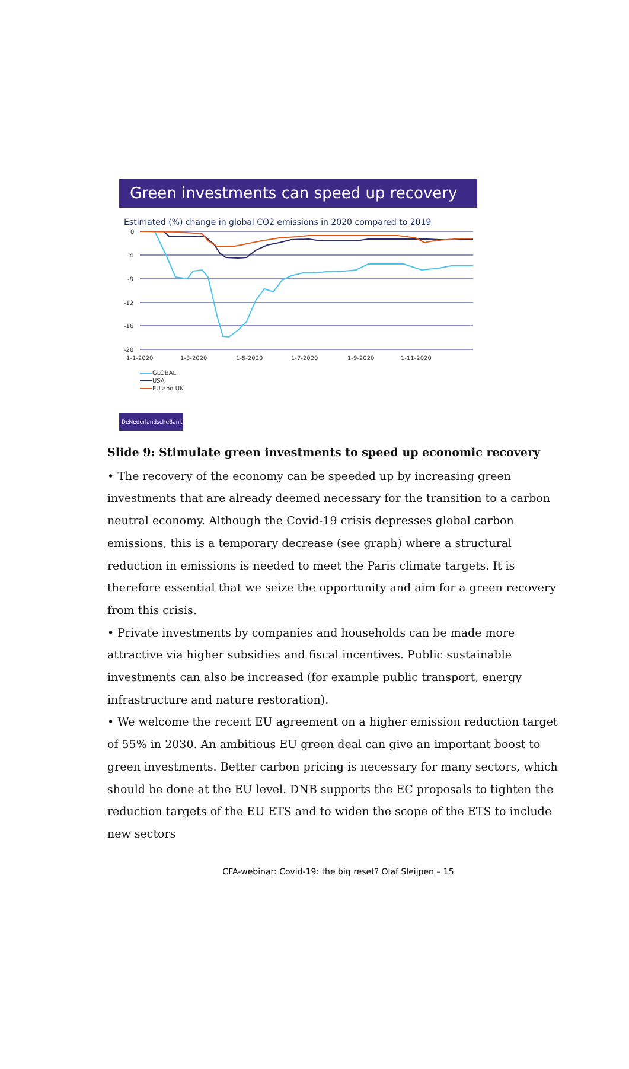Green investments can speed up recovery
Estimated (%) change in global CO2 emissions in 2020 compared to 2019
0
-4
-8
-12
-16
-20
1-1-2020
1-3-2020
1-5-2020
1-7-2020
1-9-2020
1-11-2020
GLOBAL
USA
EU and UK
DeNederlandscheBank
Slide 9: Stimulate green investments to speed up economic recovery
• The recovery of the economy can be speeded up by increasing green investments that are already deemed necessary for the transition to a carbon neutral economy. Although the Covid-19 crisis depresses global carbon emissions, this is a temporary decrease (see graph) where a structural reduction in emissions is needed to meet the Paris climate targets. It is therefore essential that we seize the opportunity and aim for a green recovery from this crisis.
• Private investments by companies and households can be made more attractive via higher subsidies and fiscal incentives. Public sustainable investments can also be increased (for example public transport, energy infrastructure and nature restoration).
• We welcome the recent EU agreement on a higher emission reduction target of 55% in 2030. An ambitious EU green deal can give an important boost to green investments. Better carbon pricing is necessary for many sectors, which should be done at the EU level. DNB supports the EC proposals to tighten the reduction targets of the EU ETS and to widen the scope of the ETS to include new sectors
CFA-webinar: Covid-19: the big reset? Olaf Sleijpen – 15